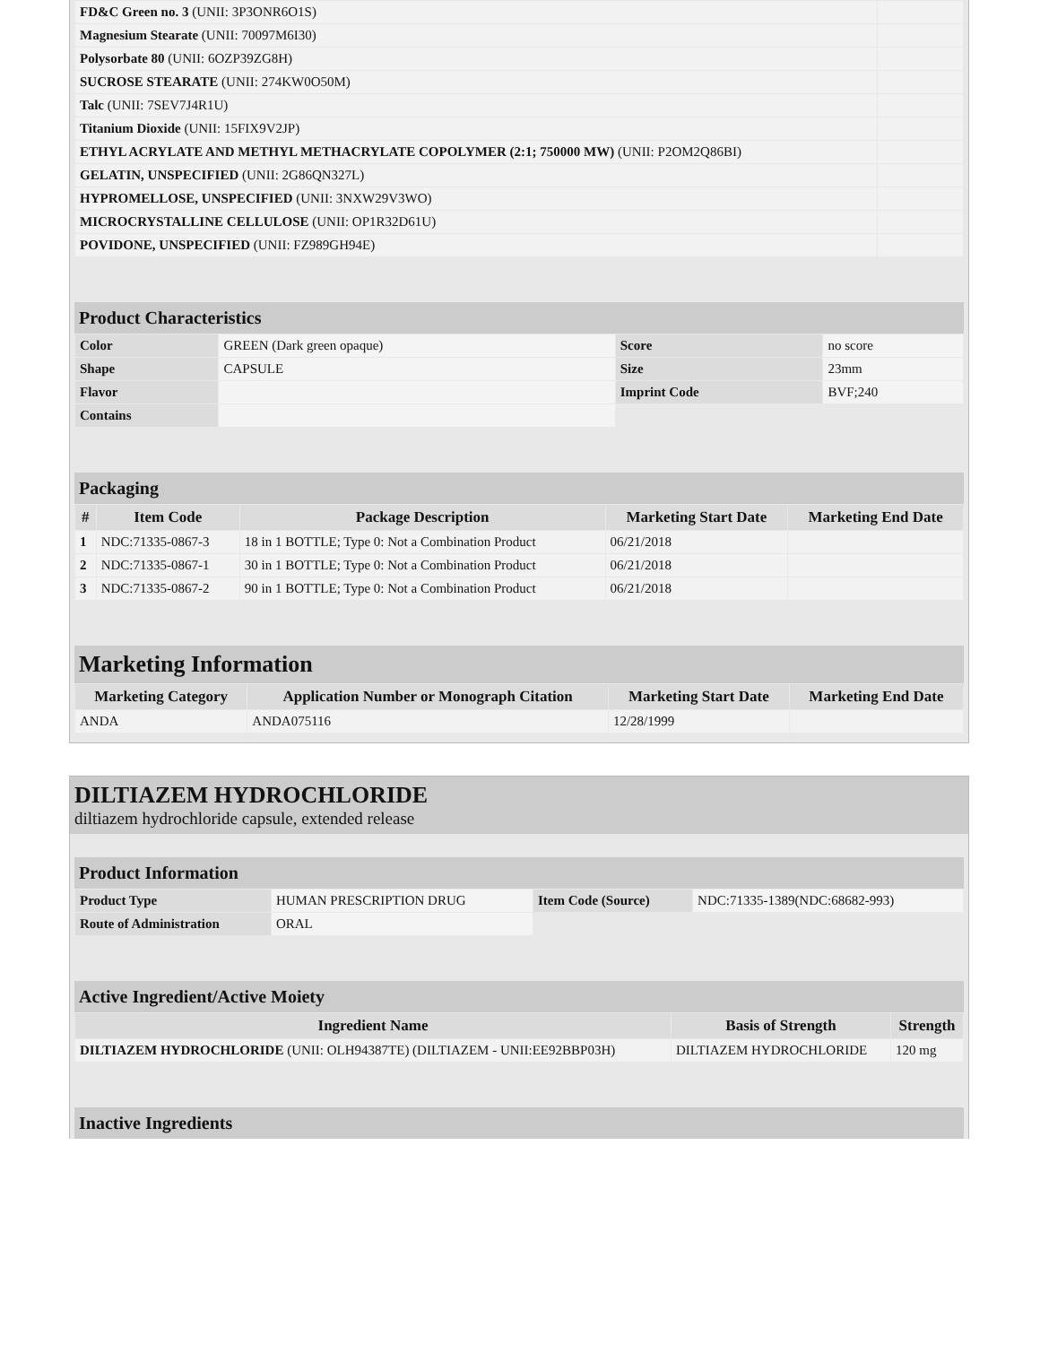| FD&C Green no. 3 (UNII: 3P3ONR6O1S) | |
| Magnesium Stearate (UNII: 70097M6I30) | |
| Polysorbate 80 (UNII: 6OZP39ZG8H) | |
| SUCROSE STEARATE (UNII: 274KW0O50M) | |
| Talc (UNII: 7SEV7J4R1U) | |
| Titanium Dioxide (UNII: 15FIX9V2JP) | |
| ETHYL ACRYLATE AND METHYL METHACRYLATE COPOLYMER (2:1; 750000 MW) (UNII: P2OM2Q86BI) | |
| GELATIN, UNSPECIFIED (UNII: 2G86QN327L) | |
| HYPROMELLOSE, UNSPECIFIED (UNII: 3NXW29V3WO) | |
| MICROCRYSTALLINE CELLULOSE (UNII: OP1R32D61U) | |
| POVIDONE, UNSPECIFIED (UNII: FZ989GH94E) | |
Product Characteristics
| Color | GREEN (Dark green opaque) | Score | no score |
| Shape | CAPSULE | Size | 23mm |
| Flavor | | Imprint Code | BVF;240 |
| Contains | | | |
Packaging
| # | Item Code | Package Description | Marketing Start Date | Marketing End Date |
| --- | --- | --- | --- | --- |
| 1 | NDC:71335-0867-3 | 18 in 1 BOTTLE; Type 0: Not a Combination Product | 06/21/2018 | |
| 2 | NDC:71335-0867-1 | 30 in 1 BOTTLE; Type 0: Not a Combination Product | 06/21/2018 | |
| 3 | NDC:71335-0867-2 | 90 in 1 BOTTLE; Type 0: Not a Combination Product | 06/21/2018 | |
Marketing Information
| Marketing Category | Application Number or Monograph Citation | Marketing Start Date | Marketing End Date |
| --- | --- | --- | --- |
| ANDA | ANDA075116 | 12/28/1999 | |
DILTIAZEM HYDROCHLORIDE
diltiazem hydrochloride capsule, extended release
Product Information
| Product Type | HUMAN PRESCRIPTION DRUG | Item Code (Source) | NDC:71335-1389(NDC:68682-993) |
| Route of Administration | ORAL | | |
Active Ingredient/Active Moiety
| Ingredient Name | Basis of Strength | Strength |
| --- | --- | --- |
| DILTIAZEM HYDROCHLORIDE (UNII: OLH94387TE) (DILTIAZEM - UNII:EE92BBP03H) | DILTIAZEM HYDROCHLORIDE | 120 mg |
Inactive Ingredients